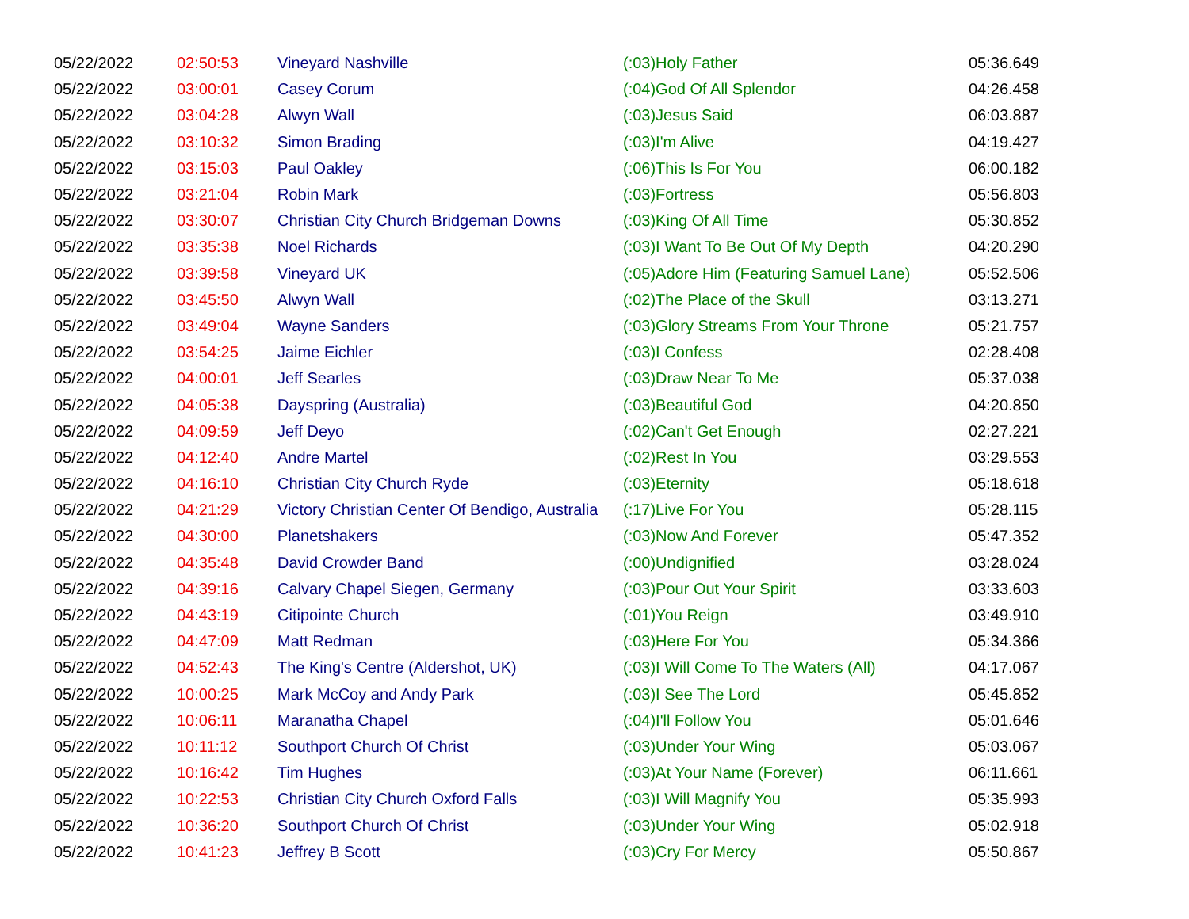| 05/22/2022 | 02:50:53 | Vineyard Nashville | (:03)Holy Father | 05:36.649 |
| 05/22/2022 | 03:00:01 | Casey Corum | (:04)God Of All Splendor | 04:26.458 |
| 05/22/2022 | 03:04:28 | Alwyn Wall | (:03)Jesus Said | 06:03.887 |
| 05/22/2022 | 03:10:32 | Simon Brading | (:03)I'm Alive | 04:19.427 |
| 05/22/2022 | 03:15:03 | Paul Oakley | (:06)This Is For You | 06:00.182 |
| 05/22/2022 | 03:21:04 | Robin Mark | (:03)Fortress | 05:56.803 |
| 05/22/2022 | 03:30:07 | Christian City Church Bridgeman Downs | (:03)King Of All Time | 05:30.852 |
| 05/22/2022 | 03:35:38 | Noel Richards | (:03)I Want To Be Out Of My Depth | 04:20.290 |
| 05/22/2022 | 03:39:58 | Vineyard UK | (:05)Adore Him (Featuring Samuel Lane) | 05:52.506 |
| 05/22/2022 | 03:45:50 | Alwyn Wall | (:02)The Place of the Skull | 03:13.271 |
| 05/22/2022 | 03:49:04 | Wayne Sanders | (:03)Glory Streams From Your Throne | 05:21.757 |
| 05/22/2022 | 03:54:25 | Jaime Eichler | (:03)I Confess | 02:28.408 |
| 05/22/2022 | 04:00:01 | Jeff Searles | (:03)Draw Near To Me | 05:37.038 |
| 05/22/2022 | 04:05:38 | Dayspring (Australia) | (:03)Beautiful God | 04:20.850 |
| 05/22/2022 | 04:09:59 | Jeff Deyo | (:02)Can't Get Enough | 02:27.221 |
| 05/22/2022 | 04:12:40 | Andre Martel | (:02)Rest In You | 03:29.553 |
| 05/22/2022 | 04:16:10 | Christian City Church Ryde | (:03)Eternity | 05:18.618 |
| 05/22/2022 | 04:21:29 | Victory Christian Center Of Bendigo, Australia | (:17)Live For You | 05:28.115 |
| 05/22/2022 | 04:30:00 | Planetshakers | (:03)Now And Forever | 05:47.352 |
| 05/22/2022 | 04:35:48 | David Crowder Band | (:00)Undignified | 03:28.024 |
| 05/22/2022 | 04:39:16 | Calvary Chapel Siegen, Germany | (:03)Pour Out Your Spirit | 03:33.603 |
| 05/22/2022 | 04:43:19 | Citipointe Church | (:01)You Reign | 03:49.910 |
| 05/22/2022 | 04:47:09 | Matt Redman | (:03)Here For You | 05:34.366 |
| 05/22/2022 | 04:52:43 | The King's Centre (Aldershot, UK) | (:03)I Will Come To The Waters (All) | 04:17.067 |
| 05/22/2022 | 10:00:25 | Mark McCoy and Andy Park | (:03)I See The Lord | 05:45.852 |
| 05/22/2022 | 10:06:11 | Maranatha Chapel | (:04)I'll Follow You | 05:01.646 |
| 05/22/2022 | 10:11:12 | Southport Church Of Christ | (:03)Under Your Wing | 05:03.067 |
| 05/22/2022 | 10:16:42 | Tim Hughes | (:03)At Your Name (Forever) | 06:11.661 |
| 05/22/2022 | 10:22:53 | Christian City Church Oxford Falls | (:03)I Will Magnify You | 05:35.993 |
| 05/22/2022 | 10:36:20 | Southport Church Of Christ | (:03)Under Your Wing | 05:02.918 |
| 05/22/2022 | 10:41:23 | Jeffrey B Scott | (:03)Cry For Mercy | 05:50.867 |